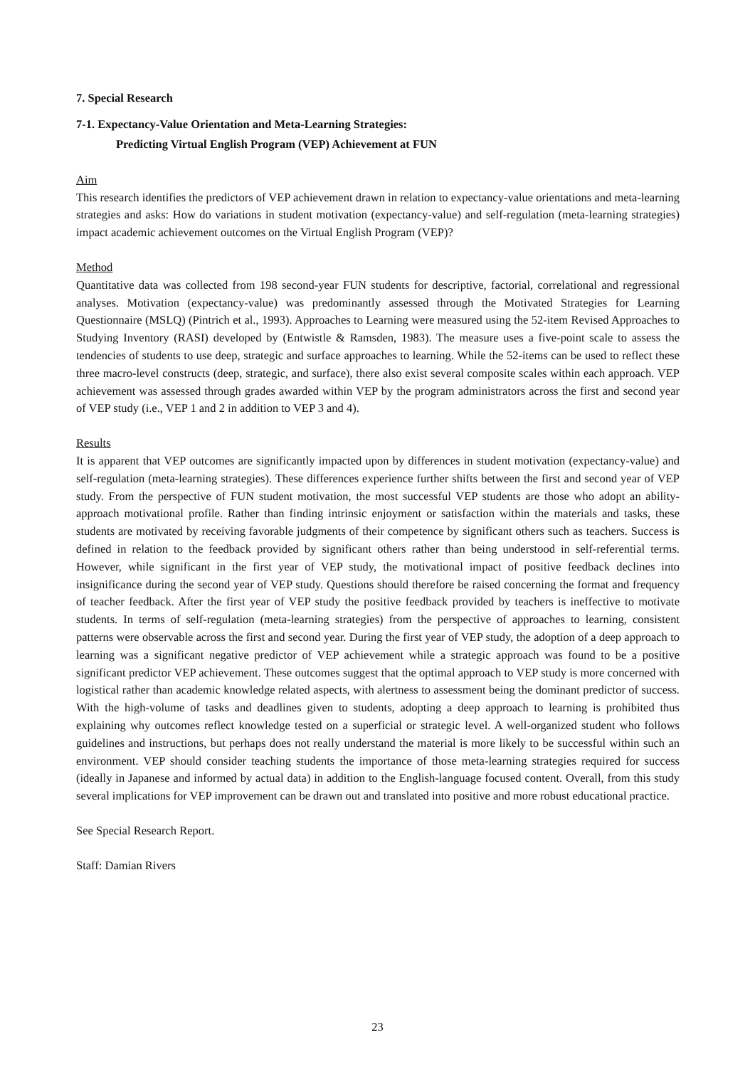7. Special Research
7-1. Expectancy-Value Orientation and Meta-Learning Strategies:
Predicting Virtual English Program (VEP) Achievement at FUN
Aim
This research identifies the predictors of VEP achievement drawn in relation to expectancy-value orientations and meta-learning strategies and asks: How do variations in student motivation (expectancy-value) and self-regulation (meta-learning strategies) impact academic achievement outcomes on the Virtual English Program (VEP)?
Method
Quantitative data was collected from 198 second-year FUN students for descriptive, factorial, correlational and regressional analyses. Motivation (expectancy-value) was predominantly assessed through the Motivated Strategies for Learning Questionnaire (MSLQ) (Pintrich et al., 1993). Approaches to Learning were measured using the 52-item Revised Approaches to Studying Inventory (RASI) developed by (Entwistle & Ramsden, 1983). The measure uses a five-point scale to assess the tendencies of students to use deep, strategic and surface approaches to learning. While the 52-items can be used to reflect these three macro-level constructs (deep, strategic, and surface), there also exist several composite scales within each approach. VEP achievement was assessed through grades awarded within VEP by the program administrators across the first and second year of VEP study (i.e., VEP 1 and 2 in addition to VEP 3 and 4).
Results
It is apparent that VEP outcomes are significantly impacted upon by differences in student motivation (expectancy-value) and self-regulation (meta-learning strategies). These differences experience further shifts between the first and second year of VEP study. From the perspective of FUN student motivation, the most successful VEP students are those who adopt an ability-approach motivational profile. Rather than finding intrinsic enjoyment or satisfaction within the materials and tasks, these students are motivated by receiving favorable judgments of their competence by significant others such as teachers. Success is defined in relation to the feedback provided by significant others rather than being understood in self-referential terms. However, while significant in the first year of VEP study, the motivational impact of positive feedback declines into insignificance during the second year of VEP study. Questions should therefore be raised concerning the format and frequency of teacher feedback. After the first year of VEP study the positive feedback provided by teachers is ineffective to motivate students. In terms of self-regulation (meta-learning strategies) from the perspective of approaches to learning, consistent patterns were observable across the first and second year. During the first year of VEP study, the adoption of a deep approach to learning was a significant negative predictor of VEP achievement while a strategic approach was found to be a positive significant predictor VEP achievement. These outcomes suggest that the optimal approach to VEP study is more concerned with logistical rather than academic knowledge related aspects, with alertness to assessment being the dominant predictor of success. With the high-volume of tasks and deadlines given to students, adopting a deep approach to learning is prohibited thus explaining why outcomes reflect knowledge tested on a superficial or strategic level. A well-organized student who follows guidelines and instructions, but perhaps does not really understand the material is more likely to be successful within such an environment. VEP should consider teaching students the importance of those meta-learning strategies required for success (ideally in Japanese and informed by actual data) in addition to the English-language focused content. Overall, from this study several implications for VEP improvement can be drawn out and translated into positive and more robust educational practice.
See Special Research Report.
Staff: Damian Rivers
23